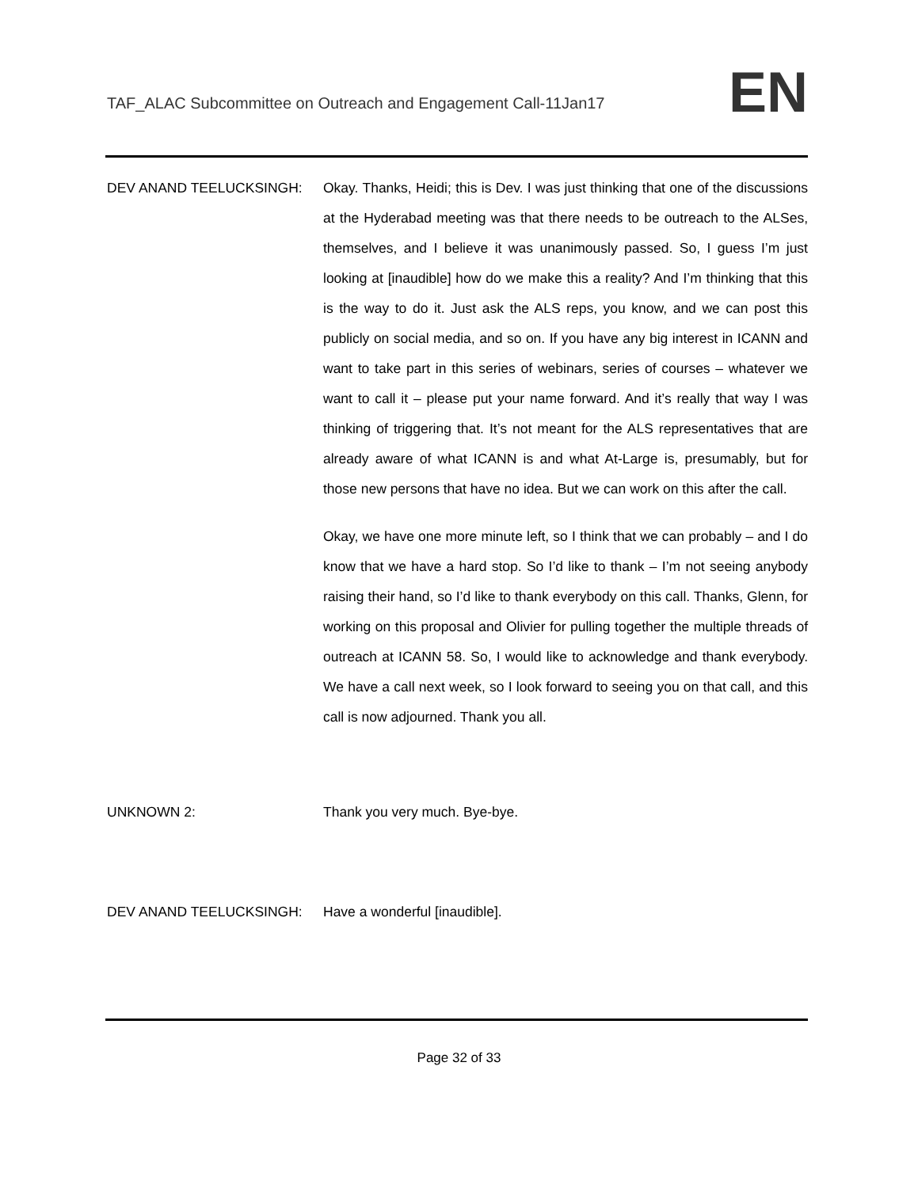TAF_ALAC Subcommittee on Outreach and Engagement Call-11Jan17
EN
DEV ANAND TEELUCKSINGH: Okay. Thanks, Heidi; this is Dev. I was just thinking that one of the discussions at the Hyderabad meeting was that there needs to be outreach to the ALSes, themselves, and I believe it was unanimously passed. So, I guess I’m just looking at [inaudible] how do we make this a reality? And I’m thinking that this is the way to do it. Just ask the ALS reps, you know, and we can post this publicly on social media, and so on. If you have any big interest in ICANN and want to take part in this series of webinars, series of courses – whatever we want to call it – please put your name forward. And it’s really that way I was thinking of triggering that. It’s not meant for the ALS representatives that are already aware of what ICANN is and what At-Large is, presumably, but for those new persons that have no idea. But we can work on this after the call.
Okay, we have one more minute left, so I think that we can probably – and I do know that we have a hard stop. So I’d like to thank – I’m not seeing anybody raising their hand, so I’d like to thank everybody on this call. Thanks, Glenn, for working on this proposal and Olivier for pulling together the multiple threads of outreach at ICANN 58. So, I would like to acknowledge and thank everybody. We have a call next week, so I look forward to seeing you on that call, and this call is now adjourned. Thank you all.
UNKNOWN 2: Thank you very much. Bye-bye.
DEV ANAND TEELUCKSINGH: Have a wonderful [inaudible].
Page 32 of 33